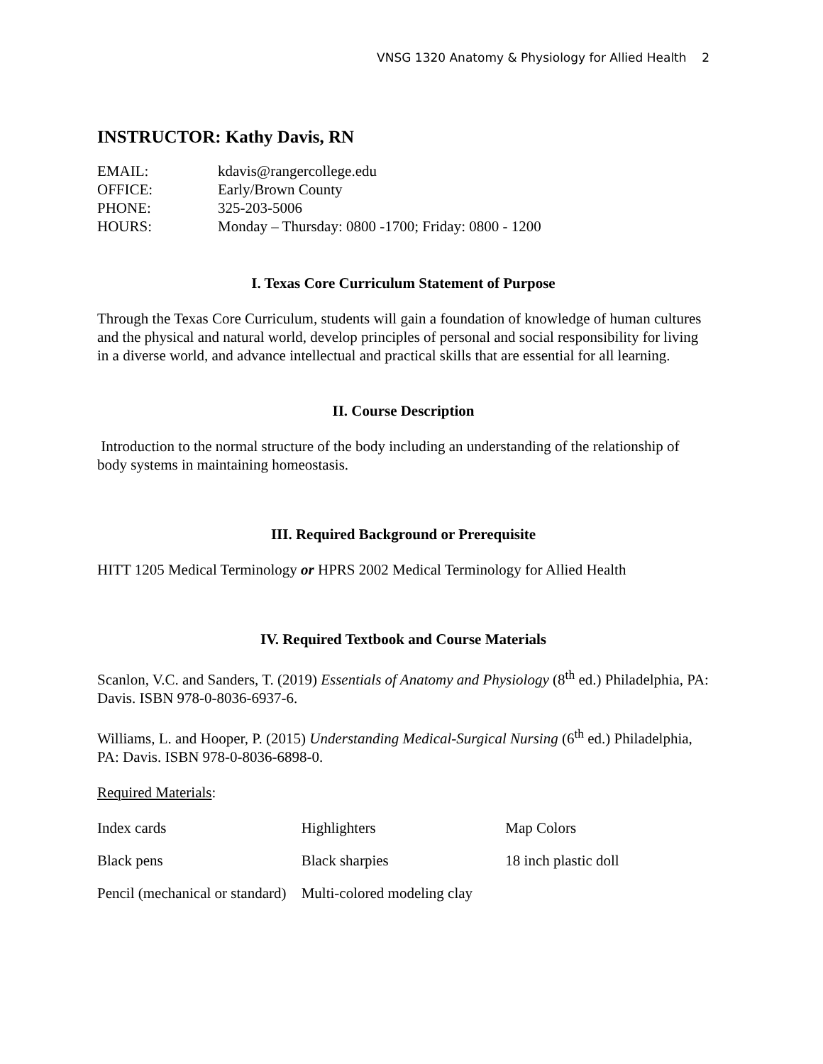VNSG 1320 Anatomy & Physiology for Allied Health 2
INSTRUCTOR: Kathy Davis, RN
| EMAIL: | kdavis@rangercollege.edu |
| OFFICE: | Early/Brown County |
| PHONE: | 325-203-5006 |
| HOURS: | Monday – Thursday: 0800 -1700; Friday: 0800 - 1200 |
I. Texas Core Curriculum Statement of Purpose
Through the Texas Core Curriculum, students will gain a foundation of knowledge of human cultures and the physical and natural world, develop principles of personal and social responsibility for living in a diverse world, and advance intellectual and practical skills that are essential for all learning.
II. Course Description
Introduction to the normal structure of the body including an understanding of the relationship of body systems in maintaining homeostasis.
III. Required Background or Prerequisite
HITT 1205 Medical Terminology or HPRS 2002 Medical Terminology for Allied Health
IV. Required Textbook and Course Materials
Scanlon, V.C. and Sanders, T. (2019) Essentials of Anatomy and Physiology (8<sup>th</sup> ed.) Philadelphia, PA: Davis. ISBN 978-0-8036-6937-6.
Williams, L. and Hooper, P. (2015) Understanding Medical-Surgical Nursing (6<sup>th</sup> ed.) Philadelphia, PA: Davis. ISBN 978-0-8036-6898-0.
Required Materials:
| Index cards | Highlighters | Map Colors |
| Black pens | Black sharpies | 18 inch plastic doll |
| Pencil (mechanical or standard) | Multi-colored modeling clay | |